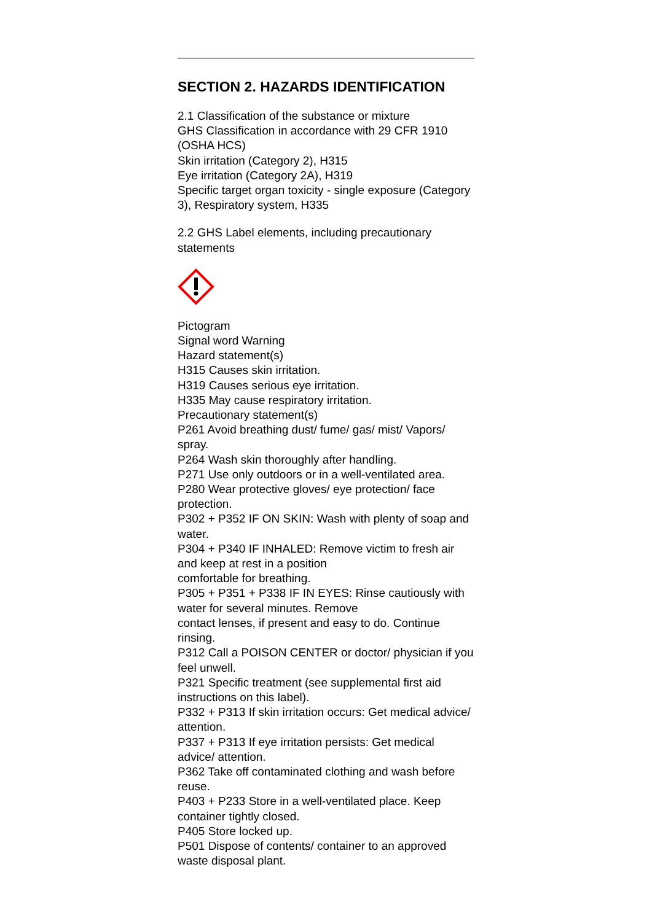SECTION 2. HAZARDS IDENTIFICATION
2.1 Classification of the substance or mixture
GHS Classification in accordance with 29 CFR 1910 (OSHA HCS)
Skin irritation (Category 2), H315
Eye irritation (Category 2A), H319
Specific target organ toxicity - single exposure (Category 3), Respiratory system, H335
2.2 GHS Label elements, including precautionary statements
Pictogram
Signal word Warning
Hazard statement(s)
H315 Causes skin irritation.
H319 Causes serious eye irritation.
H335 May cause respiratory irritation.
Precautionary statement(s)
P261 Avoid breathing dust/ fume/ gas/ mist/ Vapors/ spray.
P264 Wash skin thoroughly after handling.
P271 Use only outdoors or in a well-ventilated area.
P280 Wear protective gloves/ eye protection/ face protection.
P302 + P352 IF ON SKIN: Wash with plenty of soap and water.
P304 + P340 IF INHALED: Remove victim to fresh air and keep at rest in a position
comfortable for breathing.
P305 + P351 + P338 IF IN EYES: Rinse cautiously with water for several minutes. Remove
contact lenses, if present and easy to do. Continue rinsing.
P312 Call a POISON CENTER or doctor/ physician if you feel unwell.
P321 Specific treatment (see supplemental first aid instructions on this label).
P332 + P313 If skin irritation occurs: Get medical advice/ attention.
P337 + P313 If eye irritation persists: Get medical advice/ attention.
P362 Take off contaminated clothing and wash before reuse.
P403 + P233 Store in a well-ventilated place. Keep container tightly closed.
P405 Store locked up.
P501 Dispose of contents/ container to an approved waste disposal plant.